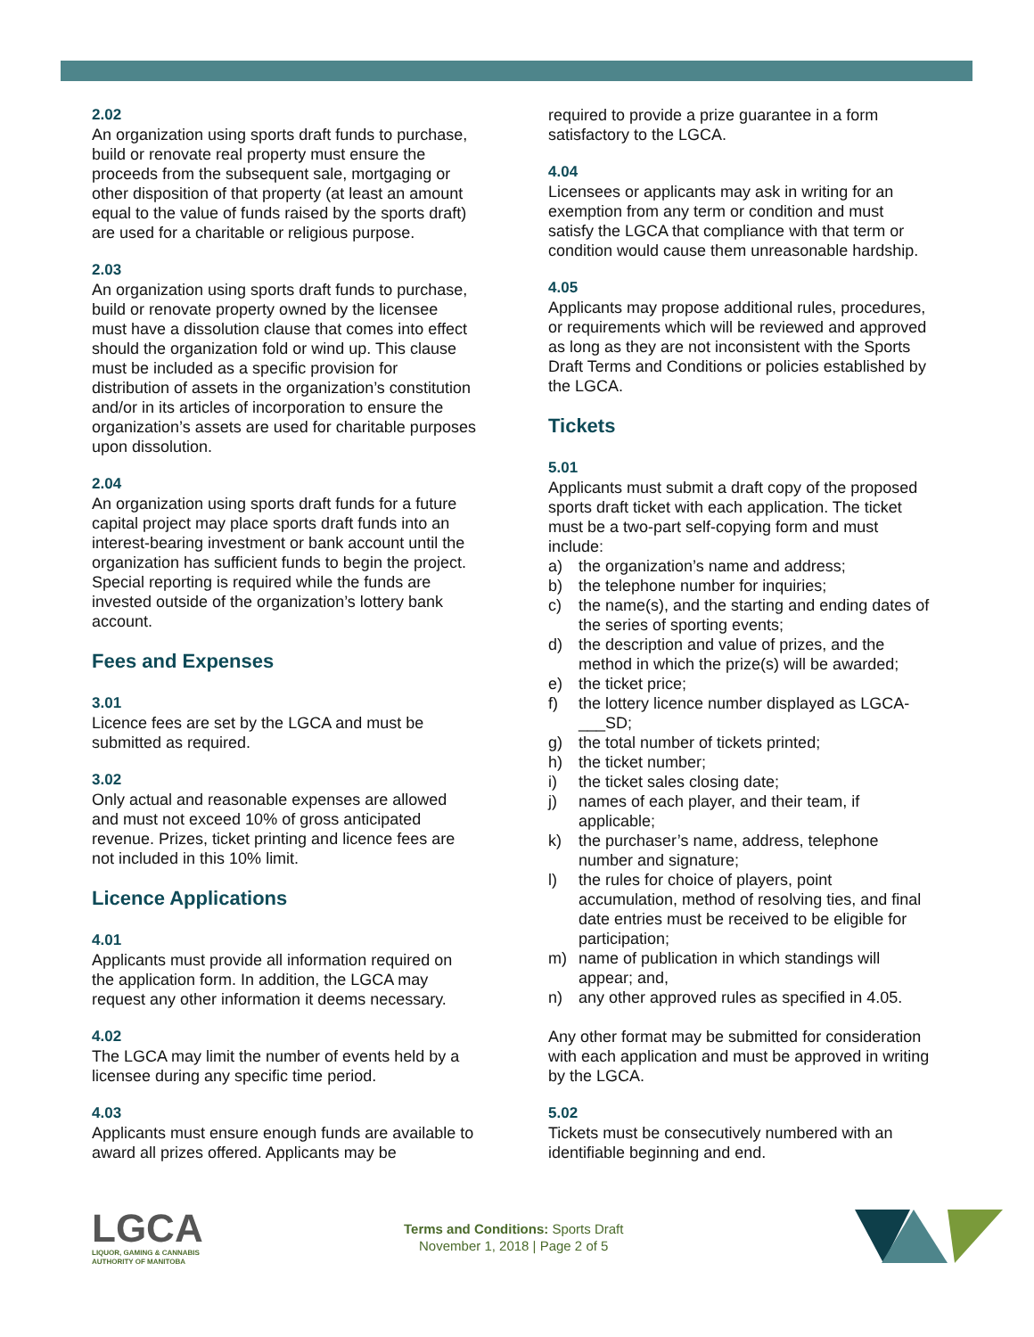2.02
An organization using sports draft funds to purchase, build or renovate real property must ensure the proceeds from the subsequent sale, mortgaging or other disposition of that property (at least an amount equal to the value of funds raised by the sports draft) are used for a charitable or religious purpose.
2.03
An organization using sports draft funds to purchase, build or renovate property owned by the licensee must have a dissolution clause that comes into effect should the organization fold or wind up. This clause must be included as a specific provision for distribution of assets in the organization’s constitution and/or in its articles of incorporation to ensure the organization’s assets are used for charitable purposes upon dissolution.
2.04
An organization using sports draft funds for a future capital project may place sports draft funds into an interest-bearing investment or bank account until the organization has sufficient funds to begin the project. Special reporting is required while the funds are invested outside of the organization’s lottery bank account.
Fees and Expenses
3.01
Licence fees are set by the LGCA and must be submitted as required.
3.02
Only actual and reasonable expenses are allowed and must not exceed 10% of gross anticipated revenue. Prizes, ticket printing and licence fees are not included in this 10% limit.
Licence Applications
4.01
Applicants must provide all information required on the application form. In addition, the LGCA may request any other information it deems necessary.
4.02
The LGCA may limit the number of events held by a licensee during any specific time period.
4.03
Applicants must ensure enough funds are available to award all prizes offered. Applicants may be
required to provide a prize guarantee in a form satisfactory to the LGCA.
4.04
Licensees or applicants may ask in writing for an exemption from any term or condition and must satisfy the LGCA that compliance with that term or condition would cause them unreasonable hardship.
4.05
Applicants may propose additional rules, procedures, or requirements which will be reviewed and approved as long as they are not inconsistent with the Sports Draft Terms and Conditions or policies established by the LGCA.
Tickets
5.01
Applicants must submit a draft copy of the proposed sports draft ticket with each application. The ticket must be a two-part self-copying form and must include:
a) the organization’s name and address;
b) the telephone number for inquiries;
c) the name(s), and the starting and ending dates of the series of sporting events;
d) the description and value of prizes, and the method in which the prize(s) will be awarded;
e) the ticket price;
f) the lottery licence number displayed as LGCA-___SD;
g) the total number of tickets printed;
h) the ticket number;
i) the ticket sales closing date;
j) names of each player, and their team, if applicable;
k) the purchaser’s name, address, telephone number and signature;
l) the rules for choice of players, point accumulation, method of resolving ties, and final date entries must be received to be eligible for participation;
m) name of publication in which standings will appear; and,
n) any other approved rules as specified in 4.05.
Any other format may be submitted for consideration with each application and must be approved in writing by the LGCA.
5.02
Tickets must be consecutively numbered with an identifiable beginning and end.
LGCA
LIQUOR, GAMING & CANNABIS
AUTHORITY OF MANITOBA
Terms and Conditions: Sports Draft
November 1, 2018 | Page 2 of 5